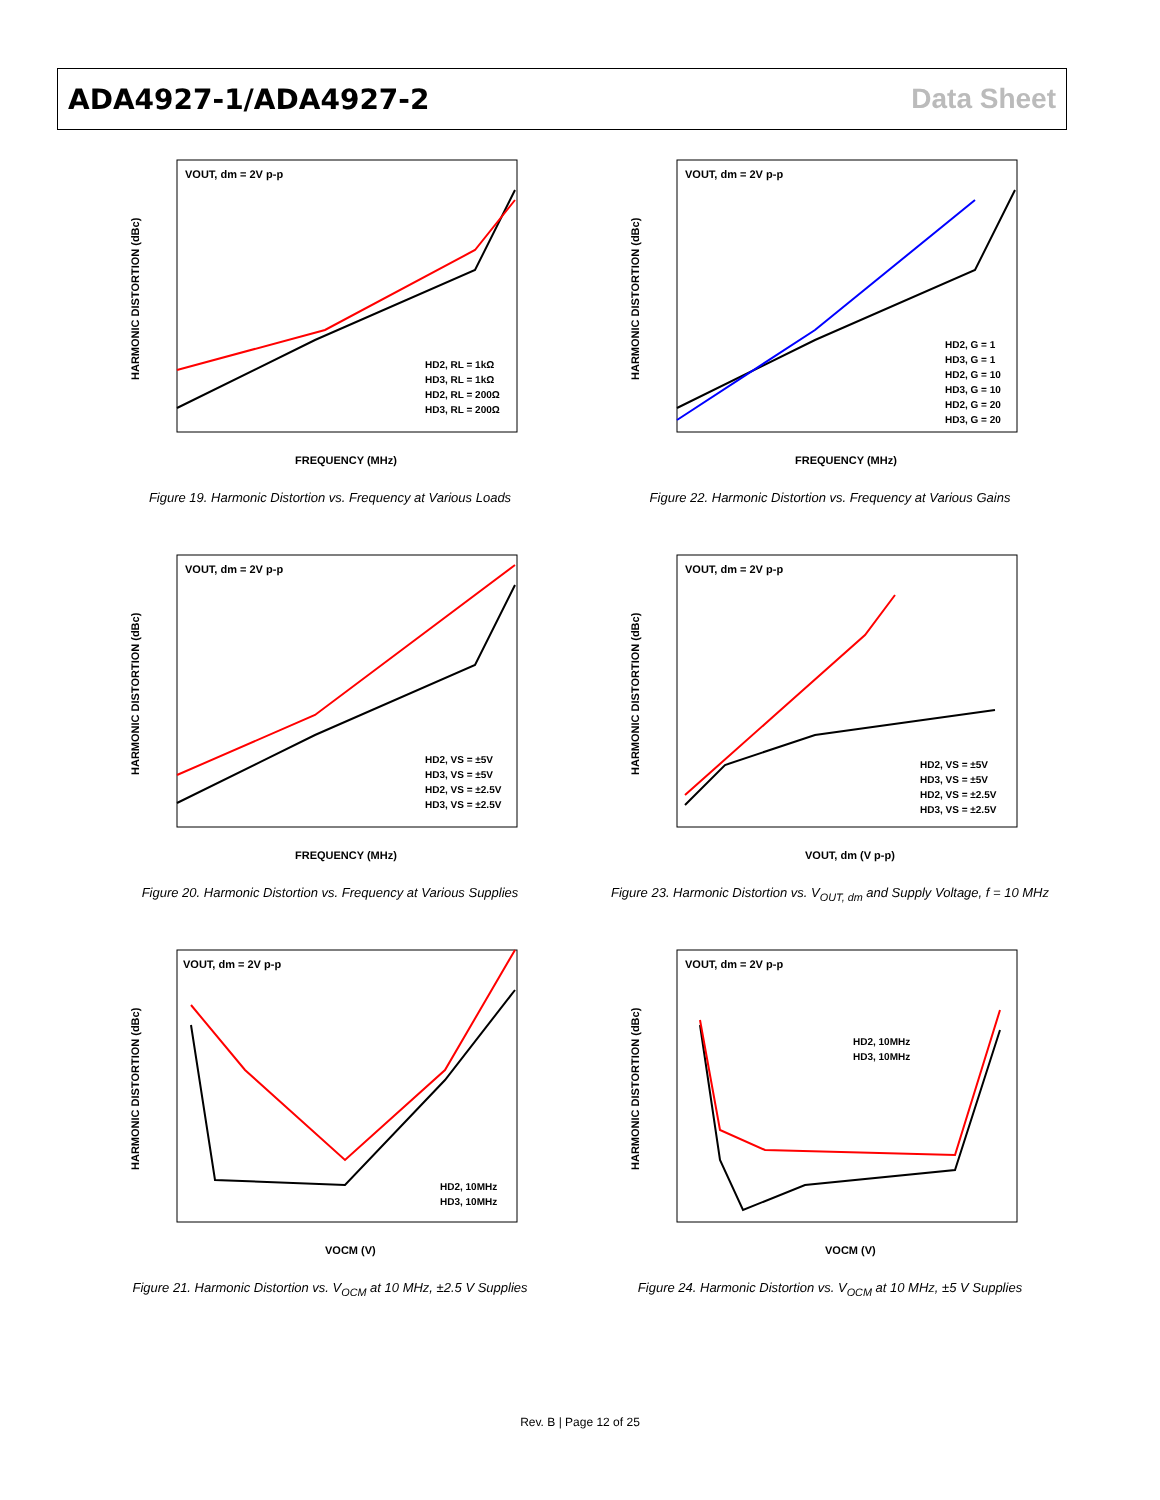ADA4927-1/ADA4927-2 Data Sheet
VOUT, dm = 2V p-p
FREQUENCY (MHz)
HARMONIC DISTORTION (dBc)
HD2, RL = 1kΩ
HD3, RL = 1kΩ
HD2, RL = 200Ω
HD3, RL = 200Ω
Figure 19. Harmonic Distortion vs. Frequency at Various Loads
VOUT, dm = 2V p-p
FREQUENCY (MHz)
HARMONIC DISTORTION (dBc)
HD2, G = 1
HD3, G = 1
HD2, G = 10
HD3, G = 10
HD2, G = 20
HD3, G = 20
Figure 22. Harmonic Distortion vs. Frequency at Various Gains
VOUT, dm = 2V p-p
FREQUENCY (MHz)
HARMONIC DISTORTION (dBc)
HD2, VS = ±5V
HD3, VS = ±5V
HD2, VS = ±2.5V
HD3, VS = ±2.5V
Figure 20. Harmonic Distortion vs. Frequency at Various Supplies
VOUT, dm = 2V p-p
VOUT, dm (V p-p)
HARMONIC DISTORTION (dBc)
HD2, VS = ±5V
HD3, VS = ±5V
HD2, VS = ±2.5V
HD3, VS = ±2.5V
Figure 23. Harmonic Distortion vs. V<sub>OUT, dm</sub> and Supply Voltage, f = 10 MHz
VOUT, dm = 2V p-p
VOCM (V)
HARMONIC DISTORTION (dBc)
HD2, 10MHz
HD3, 10MHz
Figure 21. Harmonic Distortion vs. V<sub>OCM</sub> at 10 MHz, ±2.5 V Supplies
VOUT, dm = 2V p-p
VOCM (V)
HARMONIC DISTORTION (dBc)
HD2, 10MHz
HD3, 10MHz
Figure 24. Harmonic Distortion vs. V<sub>OCM</sub> at 10 MHz, ±5 V Supplies
Rev. B | Page 12 of 25